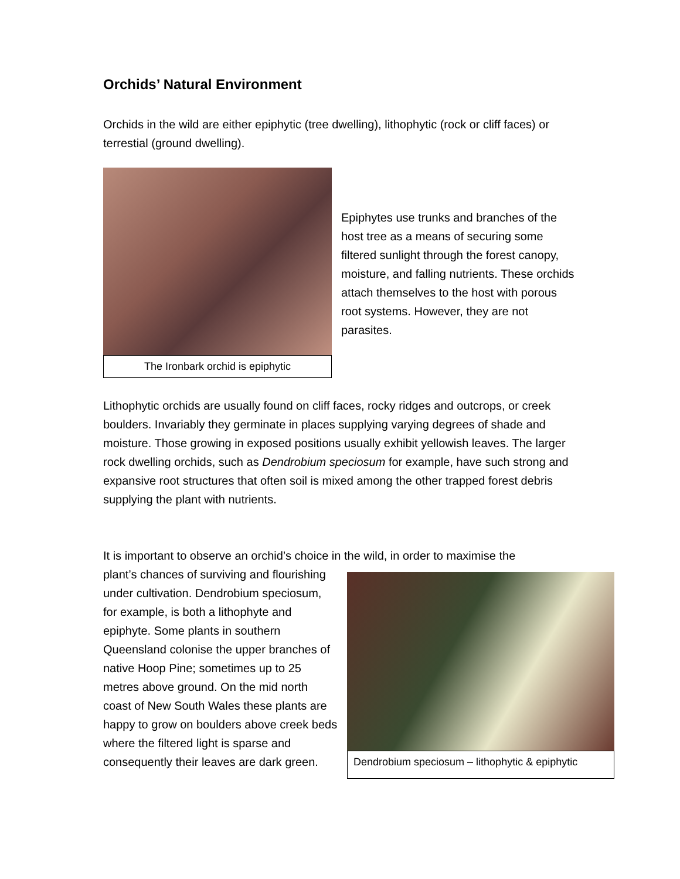Orchids’ Natural Environment
Orchids in the wild are either epiphytic (tree dwelling), lithophytic (rock or cliff faces) or terrestial (ground dwelling).
The Ironbark orchid is epiphytic
Epiphytes use trunks and branches of the host tree as a means of securing some filtered sunlight through the forest canopy, moisture, and falling nutrients. These orchids attach themselves to the host with porous root systems. However, they are not parasites.
Lithophytic orchids are usually found on cliff faces, rocky ridges and outcrops, or creek boulders. Invariably they germinate in places supplying varying degrees of shade and moisture. Those growing in exposed positions usually exhibit yellowish leaves. The larger rock dwelling orchids, such as Dendrobium speciosum for example, have such strong and expansive root structures that often soil is mixed among the other trapped forest debris supplying the plant with nutrients.
It is important to observe an orchid’s choice in the wild, in order to maximise the
plant’s chances of surviving and flourishing under cultivation. Dendrobium speciosum, for example, is both a lithophyte and epiphyte. Some plants in southern Queensland colonise the upper branches of native Hoop Pine; sometimes up to 25 metres above ground. On the mid north coast of New South Wales these plants are happy to grow on boulders above creek beds where the filtered light is sparse and consequently their leaves are dark green.
Dendrobium speciosum – lithophytic & epiphytic